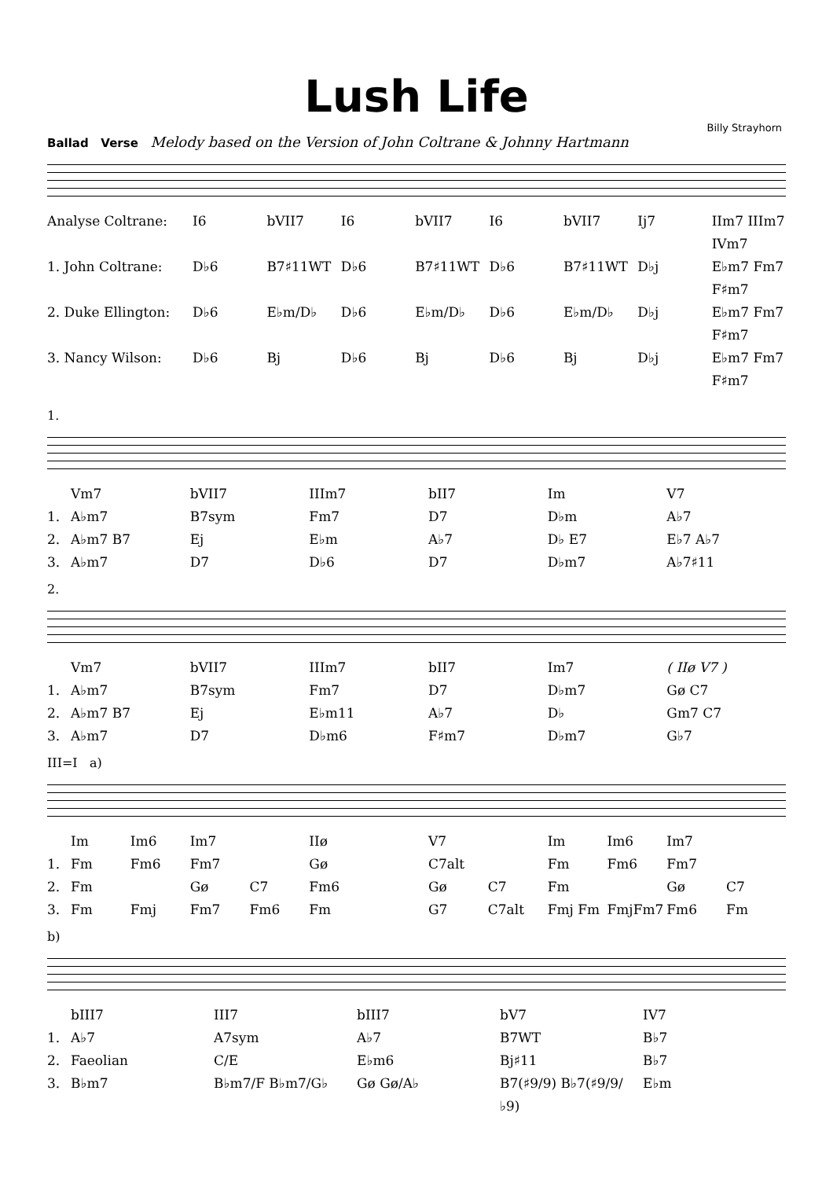Lush Life
Billy Strayhorn
Ballad Verse Melody based on the Version of John Coltrane & Johnny Hartmann
Analyse Coltrane: I6 bVII7 I6 bVII7 I6 bVII7 Ij7 IIm7 IIIm7 IVm7
1. John Coltrane: D♭6 B7♯11WT D♭6 B7♯11WT D♭6 B7♯11WT D♭j E♭m7 Fm7 F♯m7
2. Duke Ellington: D♭6 E♭m/D♭ D♭6 E♭m/D♭ D♭6 E♭m/D♭ D♭j E♭m7 Fm7 F♯m7
3. Nancy Wilson: D♭6 Bj D♭6 Bj D♭6 Bj D♭j E♭m7 Fm7 F♯m7
1.
Vm7 bVII7 IIIm7 bII7 Im V7
1. A♭m7 B7sym Fm7 D7 D♭m A♭7
2. A♭m7 B7 Ej E♭m A♭7 D♭ E7 E♭7 A♭7
3. A♭m7 D7 D♭6 D7 D♭m7 A♭7♯11
2.
Vm7 bVII7 IIIm7 bII7 Im7 ( IIø V7 )
1. A♭m7 B7sym Fm7 D7 D♭m7 Gø C7
2. A♭m7 B7 Ej E♭m11 A♭7 D♭ Gm7 C7
3. A♭m7 D7 D♭m6 F♯m7 D♭m7 G♭7
III=I a)
Im Im6 Im7 IIø V7 Im Im6 Im7
1. Fm Fm6 Fm7 Gø C7alt Fm Fm6 Fm7
2. Fm Gø C7 Fm6 Gø C7 Fm Gø C7
3. Fm Fmj Fm7 Fm6 Fm G7 C7alt Fmj Fm FmjFm7 Fm6 Fm
b)
bIII7 III7 bIII7 bV7 IV7
1. A♭7 A7sym A♭7 B7WT B♭7
2. Faeolian C/E E♭m6 Bj♯11 B♭7
3. B♭m7 B♭m7/F B♭m7/G♭ Gø Gø/A♭ B7(♯9/9) B♭7(♯9/9/♭9) E♭m